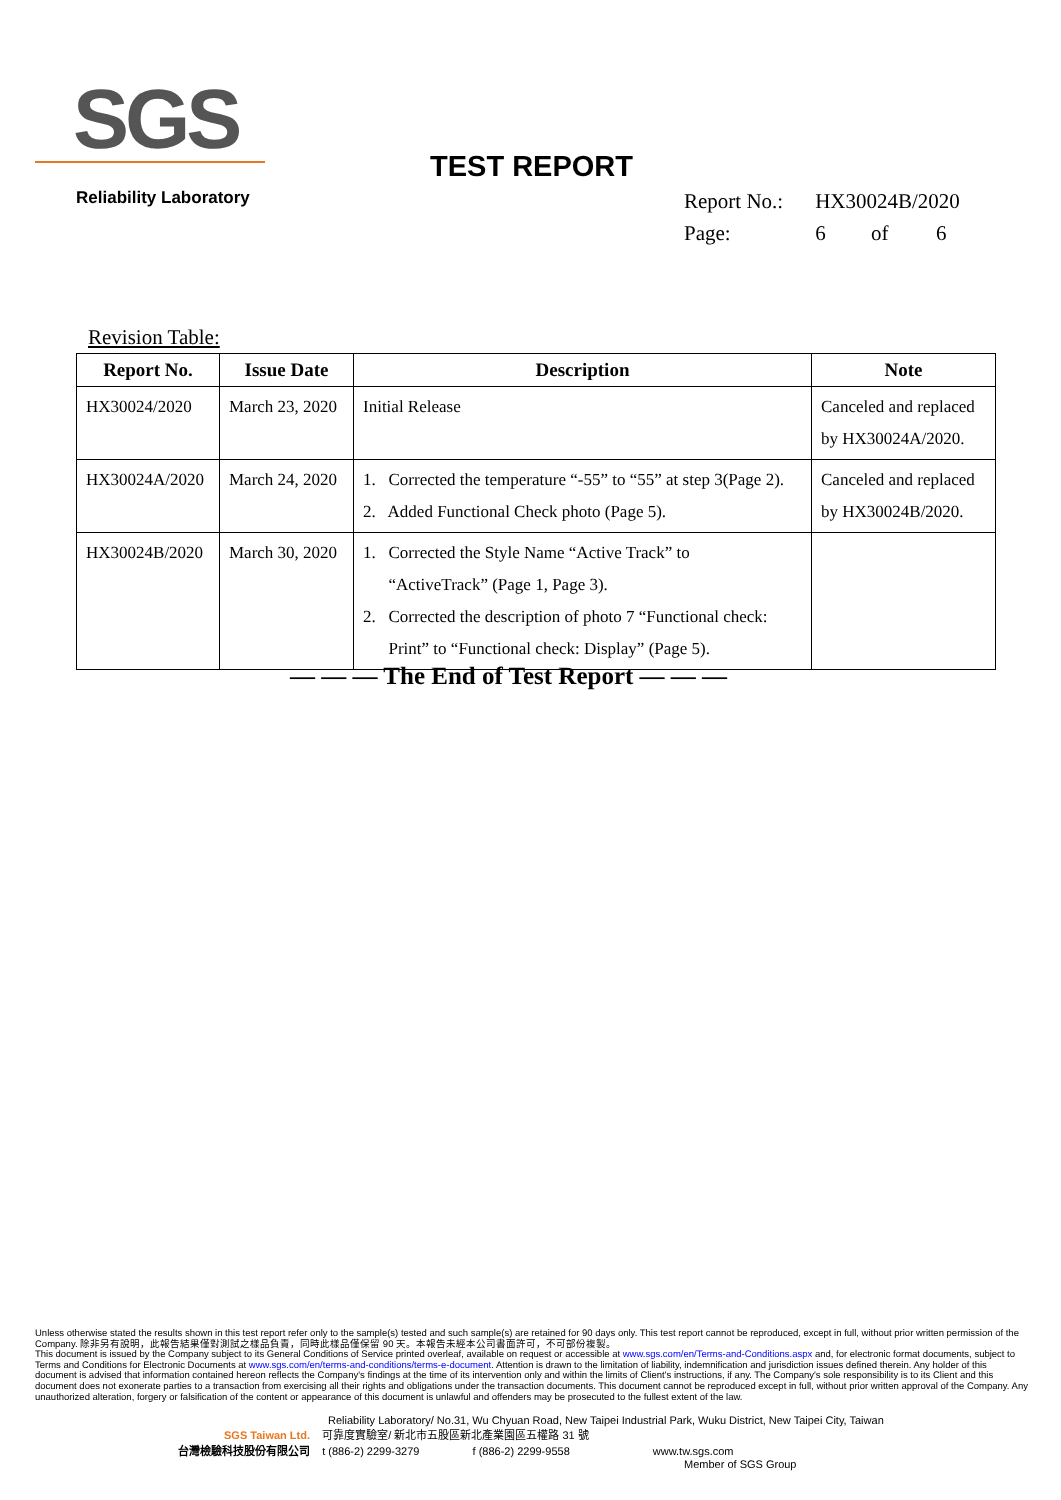SGS
Reliability Laboratory
TEST REPORT
| Report No.: | HX30024B/2020 | | |
| Page: | 6 | of | 6 |
Revision Table:
| Report No. | Issue Date | Description | Note |
| --- | --- | --- | --- |
| HX30024/2020 | March 23, 2020 | Initial Release | Canceled and replaced by HX30024A/2020. |
| HX30024A/2020 | March 24, 2020 | 1. Corrected the temperature “-55” to “55” at step 3(Page 2). 2. Added Functional Check photo (Page 5). | Canceled and replaced by HX30024B/2020. |
| HX30024B/2020 | March 30, 2020 | 1. Corrected the Style Name “Active Track” to “ActiveTrack” (Page 1, Page 3). 2. Corrected the description of photo 7 “Functional check: Print” to “Functional check: Display” (Page 5). | |
— — — The End of Test Report — — —
Unless otherwise stated the results shown in this test report refer only to the sample(s) tested and such sample(s) are retained for 90 days only. This test report cannot be reproduced, except in full, without prior written permission of the Company. 除非另有說明，此報告結果僅對測試之樣品負責，同時此樣品僅保留 90 天。本報告未經本公司書面許可，不可部份複製。
This document is issued by the Company subject to its General Conditions of Service printed overleaf, available on request or accessible at www.sgs.com/en/Terms-and-Conditions.aspx and, for electronic format documents, subject to Terms and Conditions for Electronic Documents at www.sgs.com/en/terms-and-conditions/terms-e-document. Attention is drawn to the limitation of liability, indemnification and jurisdiction issues defined therein. Any holder of this document is advised that information contained hereon reflects the Company's findings at the time of its intervention only and within the limits of Client's instructions, if any. The Company's sole responsibility is to its Client and this document does not exonerate parties to a transaction from exercising all their rights and obligations under the transaction documents. This document cannot be reproduced except in full, without prior written approval of the Company. Any unauthorized alteration, forgery or falsification of the content or appearance of this document is unlawful and offenders may be prosecuted to the fullest extent of the law.
Reliability Laboratory/ No.31, Wu Chyuan Road, New Taipei Industrial Park, Wuku District, New Taipei City, Taiwan
SGS Taiwan Ltd. 可靠度實驗室/ 新北市五股區新北產業園區五權路 31 號
台灣檢驗科技股份有限公司 t (886-2) 2299-3279 f (886-2) 2299-9558 www.tw.sgs.com
Member of SGS Group